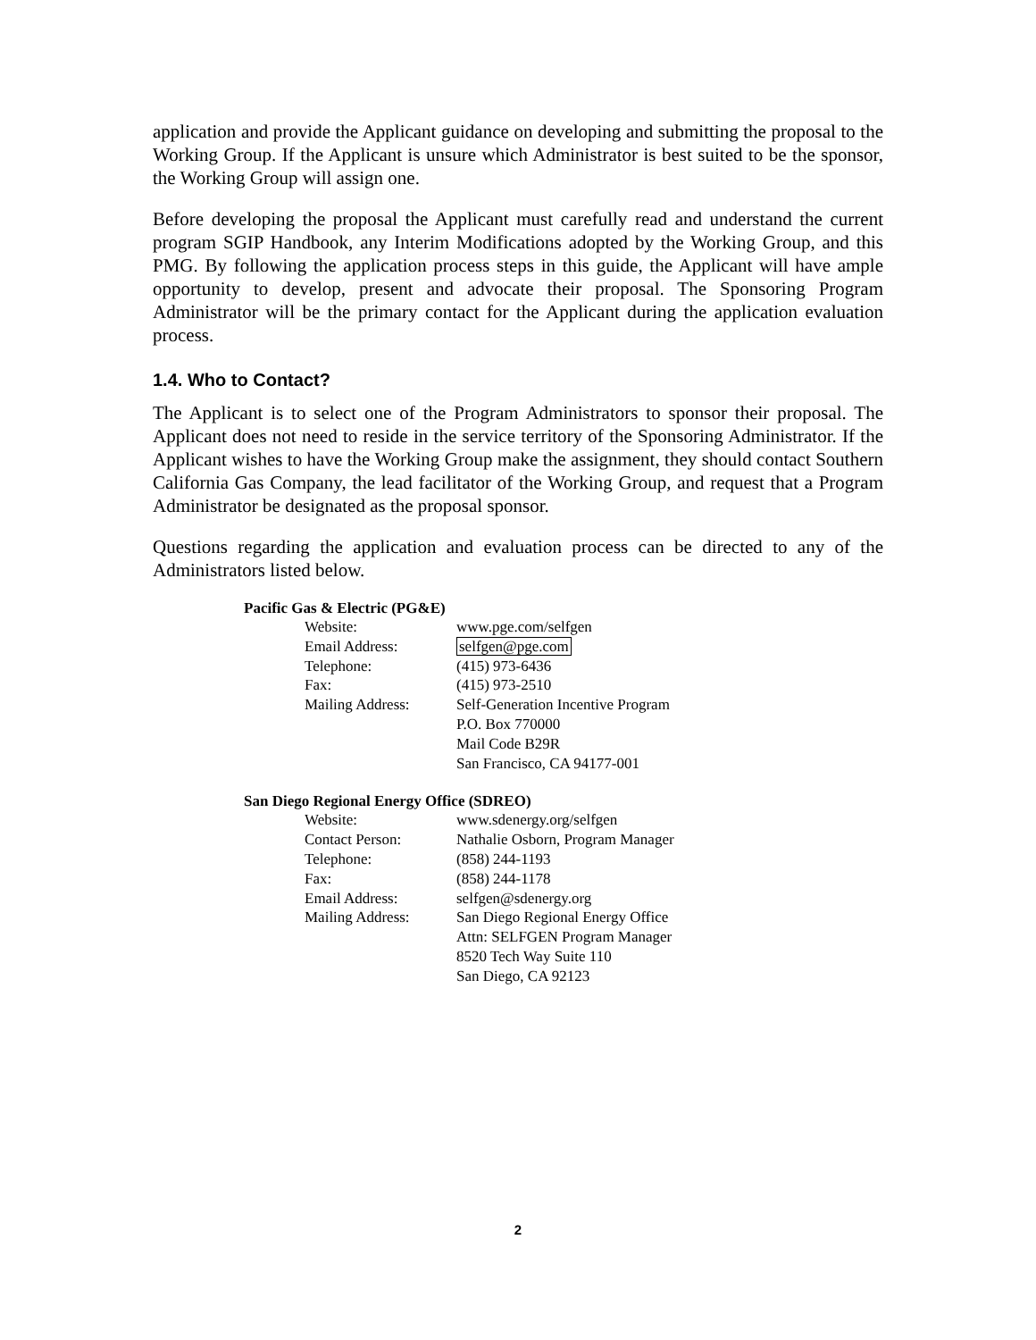application and provide the Applicant guidance on developing and submitting the proposal to the Working Group. If the Applicant is unsure which Administrator is best suited to be the sponsor, the Working Group will assign one.
Before developing the proposal the Applicant must carefully read and understand the current program SGIP Handbook, any Interim Modifications adopted by the Working Group, and this PMG. By following the application process steps in this guide, the Applicant will have ample opportunity to develop, present and advocate their proposal. The Sponsoring Program Administrator will be the primary contact for the Applicant during the application evaluation process.
1.4. Who to Contact?
The Applicant is to select one of the Program Administrators to sponsor their proposal. The Applicant does not need to reside in the service territory of the Sponsoring Administrator. If the Applicant wishes to have the Working Group make the assignment, they should contact Southern California Gas Company, the lead facilitator of the Working Group, and request that a Program Administrator be designated as the proposal sponsor.
Questions regarding the application and evaluation process can be directed to any of the Administrators listed below.
Pacific Gas & Electric (PG&E)
| Website: | www.pge.com/selfgen |
| Email Address: | selfgen@pge.com |
| Telephone: | (415) 973-6436 |
| Fax: | (415) 973-2510 |
| Mailing Address: | Self-Generation Incentive Program P.O. Box 770000 Mail Code B29R San Francisco, CA 94177-001 |
San Diego Regional Energy Office (SDREO)
| Website: | www.sdenergy.org/selfgen |
| Contact Person: | Nathalie Osborn, Program Manager |
| Telephone: | (858) 244-1193 |
| Fax: | (858) 244-1178 |
| Email Address: | selfgen@sdenergy.org |
| Mailing Address: | San Diego Regional Energy Office Attn: SELFGEN Program Manager 8520 Tech Way Suite 110 San Diego, CA 92123 |
2